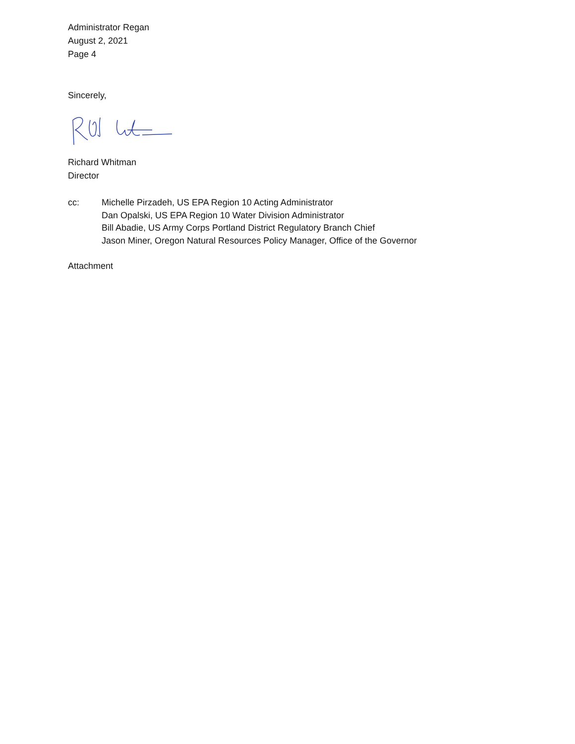Administrator Regan
August 2, 2021
Page 4
Sincerely,
Richard Whitman
Director
cc: Michelle Pirzadeh, US EPA Region 10 Acting Administrator
Dan Opalski, US EPA Region 10 Water Division Administrator
Bill Abadie, US Army Corps Portland District Regulatory Branch Chief
Jason Miner, Oregon Natural Resources Policy Manager, Office of the Governor
Attachment